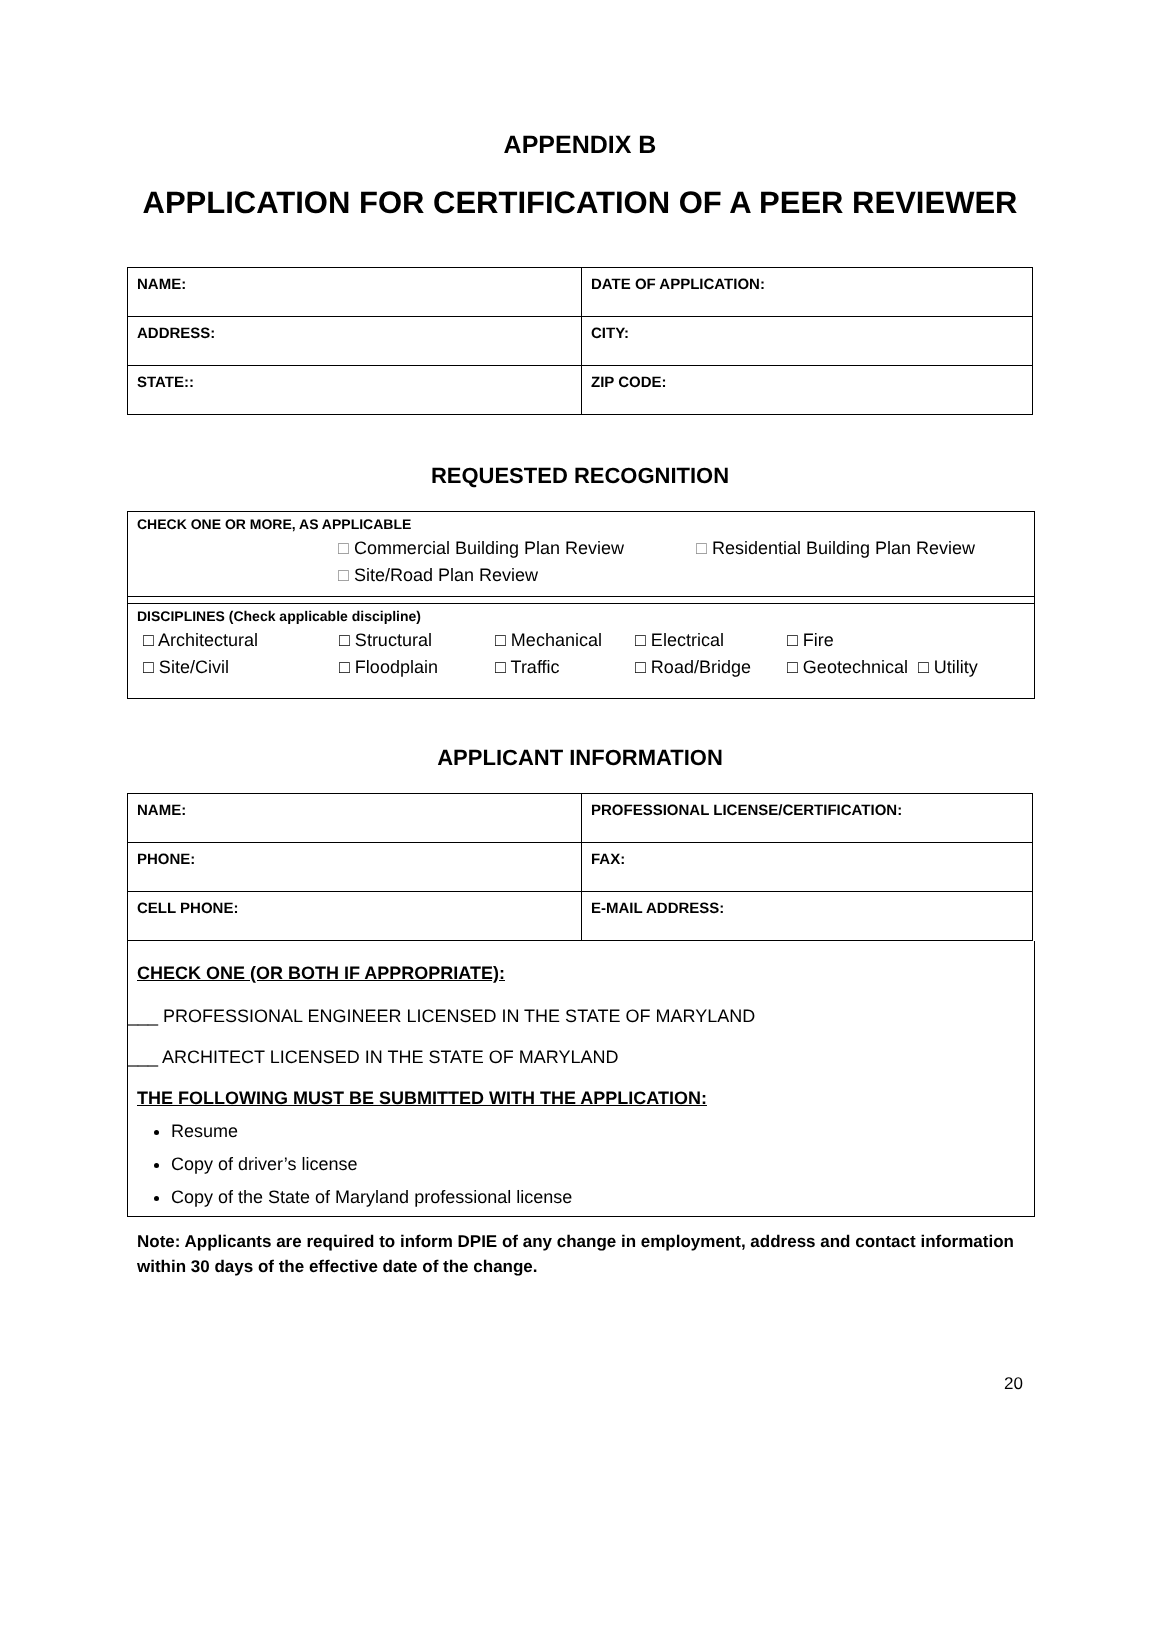APPENDIX B
APPLICATION FOR CERTIFICATION OF A PEER REVIEWER
| NAME: | DATE OF APPLICATION: |
| ADDRESS: | CITY: |
| STATE:: | ZIP CODE: |
REQUESTED RECOGNITION
CHECK ONE OR MORE, AS APPLICABLE
□ Commercial Building Plan Review □ Residential Building Plan Review
□ Site/Road Plan Review
DISCIPLINES (Check applicable discipline)
□ Architectural □ Structural □ Mechanical □ Electrical □ Fire
□ Site/Civil □ Floodplain □ Traffic □ Road/Bridge □ Geotechnical □ Utility
APPLICANT INFORMATION
| NAME: | PROFESSIONAL LICENSE/CERTIFICATION: |
| PHONE: | FAX: |
| CELL PHONE: | E-MAIL ADDRESS: |
CHECK ONE (OR BOTH IF APPROPRIATE):
___ PROFESSIONAL ENGINEER LICENSED IN THE STATE OF MARYLAND
___ ARCHITECT LICENSED IN THE STATE OF MARYLAND
THE FOLLOWING MUST BE SUBMITTED WITH THE APPLICATION:
Resume
Copy of driver’s license
Copy of the State of Maryland professional license
Note: Applicants are required to inform DPIE of any change in employment, address and contact information within 30 days of the effective date of the change.
20